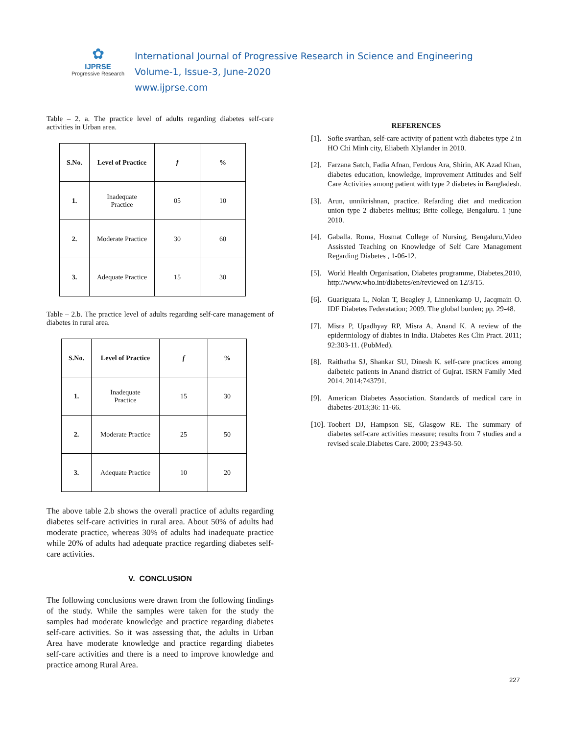✿
IJPRSE
Progressive Research
International Journal of Progressive Research in Science and Engineering
Volume-1, Issue-3, June-2020
www.ijprse.com
Table – 2. a. The practice level of adults regarding diabetes self-care activities in Urban area.
| S.No. | Level of Practice | f | % |
| --- | --- | --- | --- |
| 1. | Inadequate Practice | 05 | 10 |
| 2. | Moderate Practice | 30 | 60 |
| 3. | Adequate Practice | 15 | 30 |
Table – 2.b. The practice level of adults regarding self-care management of diabetes in rural area.
| S.No. | Level of Practice | f | % |
| --- | --- | --- | --- |
| 1. | Inadequate Practice | 15 | 30 |
| 2. | Moderate Practice | 25 | 50 |
| 3. | Adequate Practice | 10 | 20 |
The above table 2.b shows the overall practice of adults regarding diabetes self-care activities in rural area. About 50% of adults had moderate practice, whereas 30% of adults had inadequate practice while 20% of adults had adequate practice regarding diabetes self-care activities.
V. CONCLUSION
The following conclusions were drawn from the following findings of the study. While the samples were taken for the study the samples had moderate knowledge and practice regarding diabetes self-care activities. So it was assessing that, the adults in Urban Area have moderate knowledge and practice regarding diabetes self-care activities and there is a need to improve knowledge and practice among Rural Area.
REFERENCES
[1]. Sofie svarthan, self-care activity of patient with diabetes type 2 in HO Chi Minh city, Eliabeth Xlylander in 2010.
[2]. Farzana Satch, Fadia Afnan, Ferdous Ara, Shirin, AK Azad Khan, diabetes education, knowledge, improvement Attitudes and Self Care Activities among patient with type 2 diabetes in Bangladesh.
[3]. Arun, unnikrishnan, practice. Refarding diet and medication union type 2 diabetes melitus; Brite college, Bengaluru. 1 june 2010.
[4]. Gaballa. Roma, Hosmat College of Nursing, Bengaluru,Video Assissted Teaching on Knowledge of Self Care Management Regarding Diabetes , 1-06-12.
[5]. World Health Organisation, Diabetes programme, Diabetes,2010, http://www.who.int/diabetes/en/reviewed on 12/3/15.
[6]. Guariguata L, Nolan T, Beagley J, Linnenkamp U, Jacqmain O. IDF Diabetes Federatation; 2009. The global burden; pp. 29-48.
[7]. Misra P, Upadhyay RP, Misra A, Anand K. A review of the epidermiology of diabtes in India. Diabetes Res Clin Pract. 2011; 92:303-11. (PubMed).
[8]. Raithatha SJ, Shankar SU, Dinesh K. self-care practices among daibeteic patients in Anand district of Gujrat. ISRN Family Med 2014. 2014:743791.
[9]. American Diabetes Association. Standards of medical care in diabetes-2013;36: 11-66.
[10]. Toobert DJ, Hampson SE, Glasgow RE. The summary of diabetes self-care activities measure; results from 7 studies and a revised scale.Diabetes Care. 2000; 23:943-50.
227